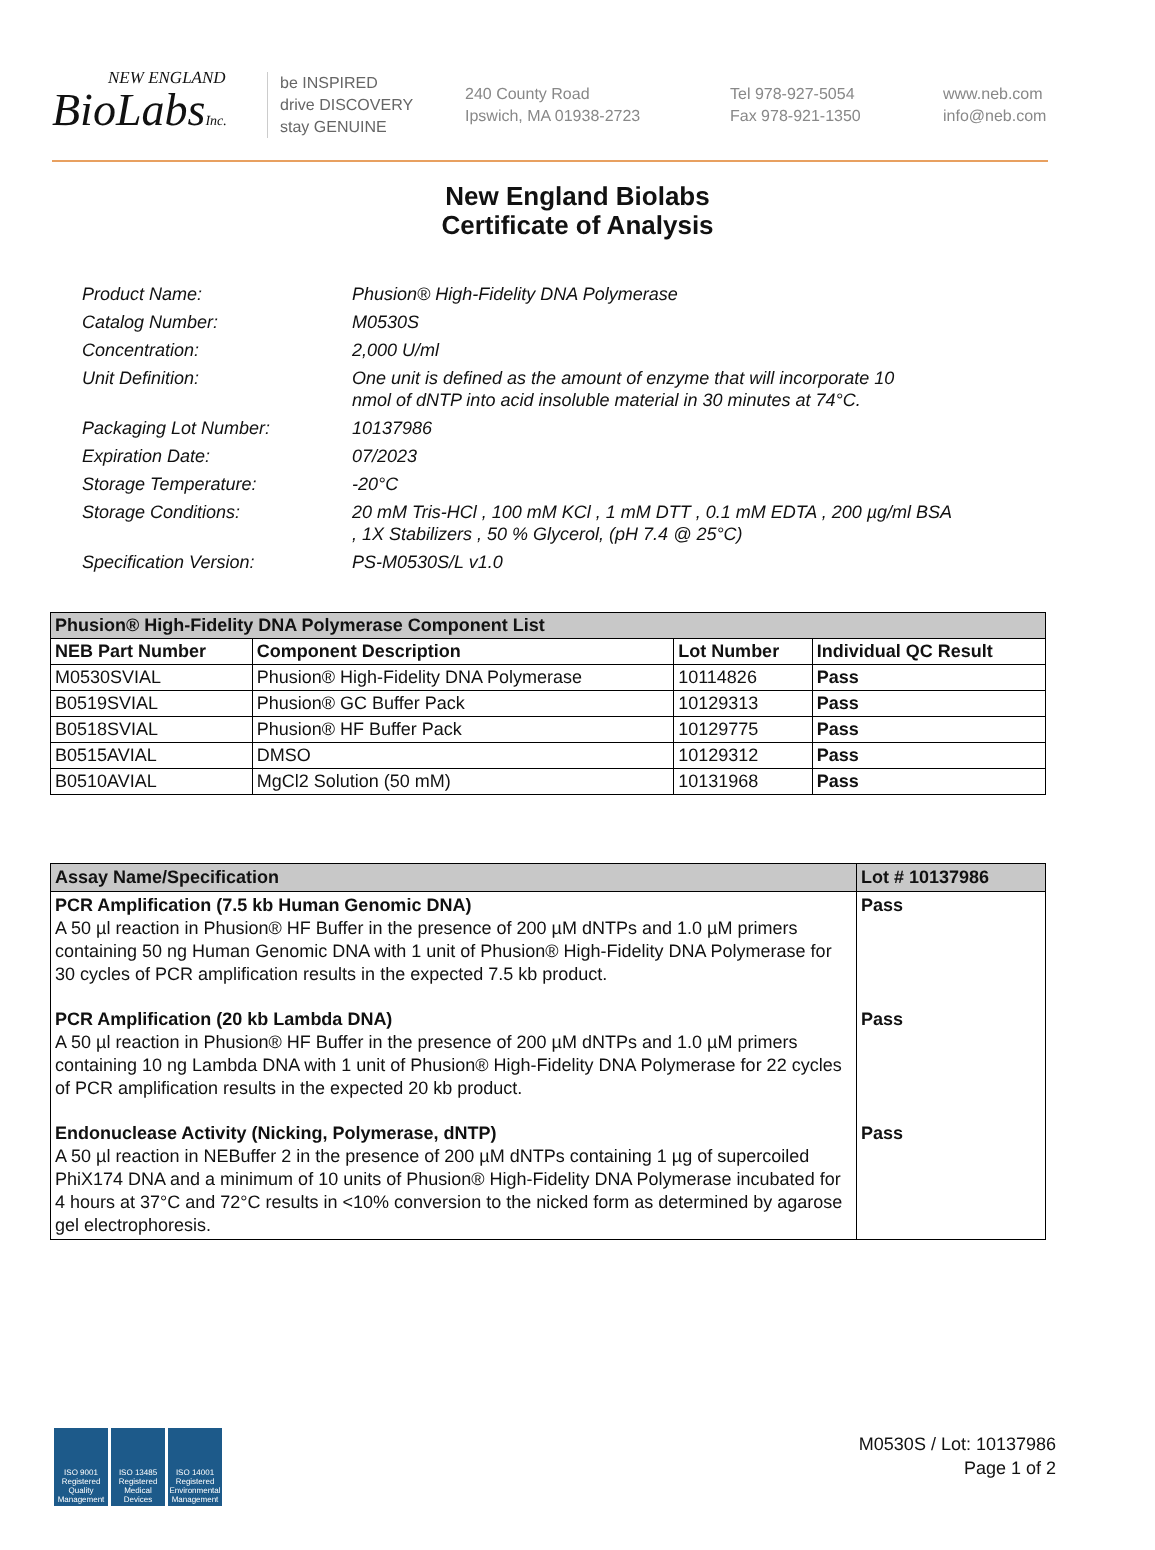NEW ENGLAND
BioLabsInc.
be INSPIRED
drive DISCOVERY
stay GENUINE
240 County Road
Ipswich, MA 01938-2723
Tel 978-927-5054
Fax 978-921-1350
www.neb.com
info@neb.com
New England Biolabs
Certificate of Analysis
| Product Name: | Phusion® High-Fidelity DNA Polymerase |
| Catalog Number: | M0530S |
| Concentration: | 2,000 U/ml |
| Unit Definition: | One unit is defined as the amount of enzyme that will incorporate 10 nmol of dNTP into acid insoluble material in 30 minutes at 74°C. |
| Packaging Lot Number: | 10137986 |
| Expiration Date: | 07/2023 |
| Storage Temperature: | -20°C |
| Storage Conditions: | 20 mM Tris-HCl , 100 mM KCl , 1 mM DTT , 0.1 mM EDTA , 200 µg/ml BSA , 1X Stabilizers , 50 % Glycerol, (pH 7.4 @ 25°C) |
| Specification Version: | PS-M0530S/L v1.0 |
| Phusion® High-Fidelity DNA Polymerase Component List | | | |
| --- | --- | --- | --- |
| NEB Part Number | Component Description | Lot Number | Individual QC Result |
| M0530SVIAL | Phusion® High-Fidelity DNA Polymerase | 10114826 | Pass |
| B0519SVIAL | Phusion® GC Buffer Pack | 10129313 | Pass |
| B0518SVIAL | Phusion® HF Buffer Pack | 10129775 | Pass |
| B0515AVIAL | DMSO | 10129312 | Pass |
| B0510AVIAL | MgCl2 Solution (50 mM) | 10131968 | Pass |
| Assay Name/Specification | Lot # 10137986 |
| --- | --- |
| PCR Amplification (7.5 kb Human Genomic DNA) A 50 µl reaction in Phusion® HF Buffer in the presence of 200 µM dNTPs and 1.0 µM primers containing 50 ng Human Genomic DNA with 1 unit of Phusion® High-Fidelity DNA Polymerase for 30 cycles of PCR amplification results in the expected 7.5 kb product. | Pass |
| PCR Amplification (20 kb Lambda DNA) A 50 µl reaction in Phusion® HF Buffer in the presence of 200 µM dNTPs and 1.0 µM primers containing 10 ng Lambda DNA with 1 unit of Phusion® High-Fidelity DNA Polymerase for 22 cycles of PCR amplification results in the expected 20 kb product. | Pass |
| Endonuclease Activity (Nicking, Polymerase, dNTP) A 50 µl reaction in NEBuffer 2 in the presence of 200 µM dNTPs containing 1 µg of supercoiled PhiX174 DNA and a minimum of 10 units of Phusion® High-Fidelity DNA Polymerase incubated for 4 hours at 37°C and 72°C results in <10% conversion to the nicked form as determined by agarose gel electrophoresis. | Pass |
ISO 9001 Registered Quality Management
ISO 13485 Registered Medical Devices
ISO 14001 Registered Environmental Management
M0530S / Lot: 10137986
Page 1 of 2